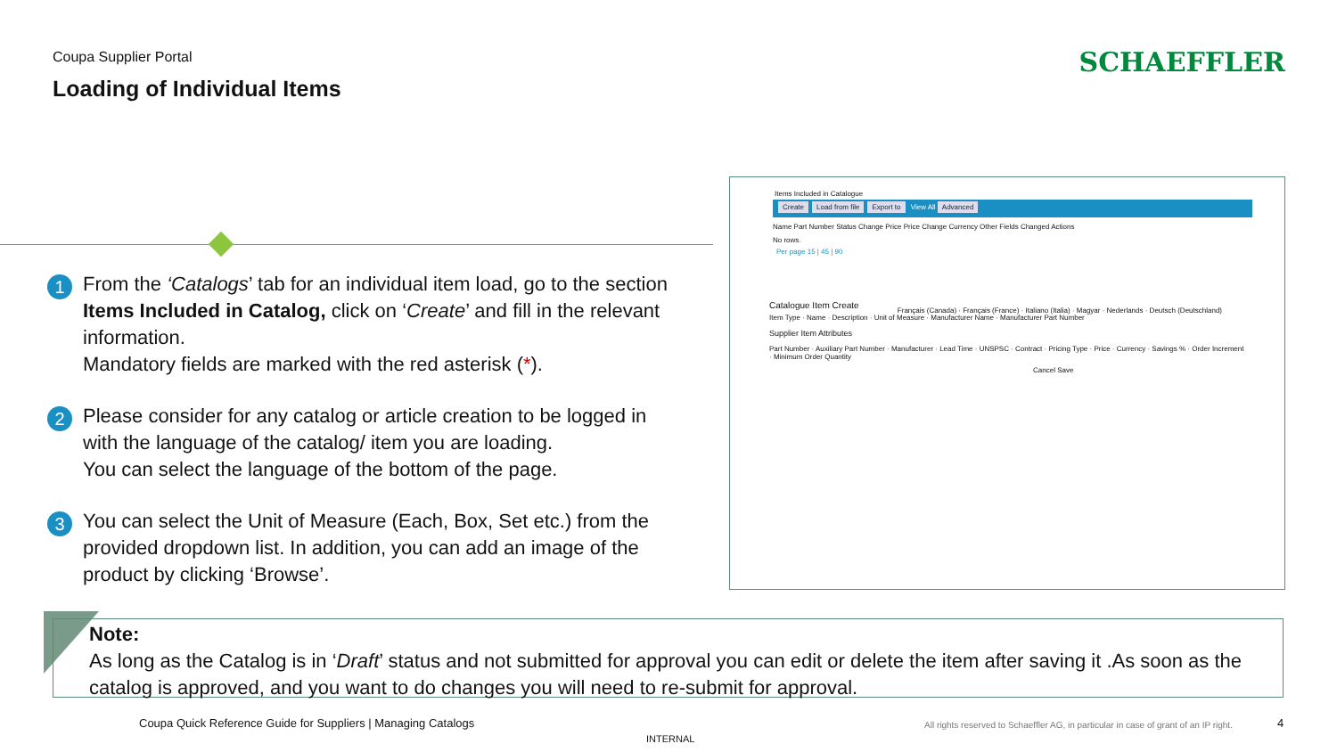Coupa Supplier Portal
Loading of Individual Items
SCHAEFFLER
1
From the ‘Catalogs’ tab for an individual item load, go to the section Items Included in Catalog, click on ‘Create’ and fill in the relevant information.
Mandatory fields are marked with the red asterisk (*).
2
Please consider for any catalog or article creation to be logged in with the language of the catalog/ item you are loading.
You can select the language of the bottom of the page.
3
You can select the Unit of Measure (Each, Box, Set etc.) from the provided dropdown list. In addition, you can add an image of the product by clicking ‘Browse’.
Items Included in Catalogue
Create Load from file Export to View All Advanced
Name Part Number Status Change Price Price Change Currency Other Fields Changed Actions
No rows.
Per page 15 | 45 | 90
Catalogue Item Create
Item Type · Name · Description · Unit of Measure · Manufacturer Name · Manufacturer Part Number
Supplier Item Attributes
Part Number · Auxiliary Part Number · Manufacturer · Lead Time · UNSPSC · Contract · Pricing Type · Price · Currency · Savings % · Order Increment · Minimum Order Quantity
Cancel Save
Français (Canada) · Français (France) · Italiano (Italia) · Magyar · Nederlands · Deutsch (Deutschland)
Note:
As long as the Catalog is in ‘Draft’ status and not submitted for approval you can edit or delete the item after saving it .As soon as the catalog is approved, and you want to do changes you will need to re-submit for approval.
Coupa Quick Reference Guide for Suppliers | Managing Catalogs
All rights reserved to Schaeffler AG, in particular in case of grant of an IP right.
4
INTERNAL